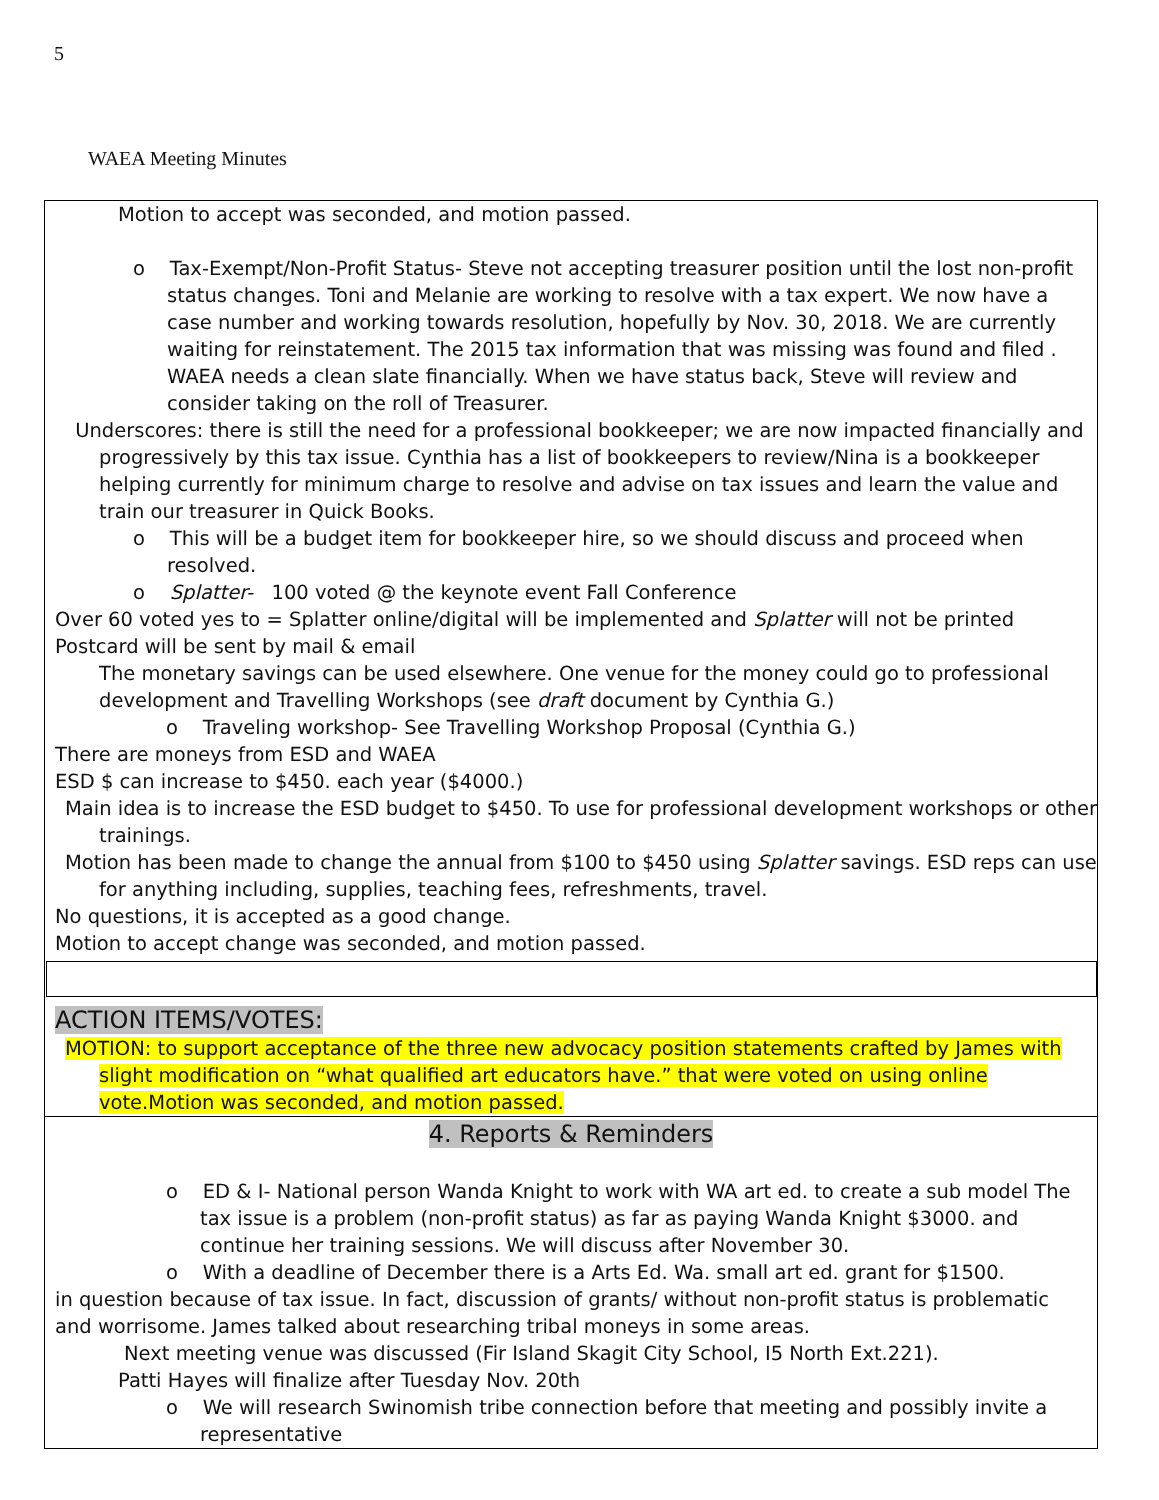5
WAEA Meeting Minutes
Motion to accept was seconded, and motion passed.
o Tax-Exempt/Non-Profit Status- Steve not accepting treasurer position until the lost non-profit status changes. Toni and Melanie are working to resolve with a tax expert. We now have a case number and working towards resolution, hopefully by Nov. 30, 2018. We are currently waiting for reinstatement. The 2015 tax information that was missing was found and filed . WAEA needs a clean slate financially. When we have status back, Steve will review and consider taking on the roll of Treasurer.
Underscores: there is still the need for a professional bookkeeper; we are now impacted financially and progressively by this tax issue. Cynthia has a list of bookkeepers to review/Nina is a bookkeeper helping currently for minimum charge to resolve and advise on tax issues and learn the value and train our treasurer in Quick Books.
o This will be a budget item for bookkeeper hire, so we should discuss and proceed when resolved.
o Splatter- 100 voted @ the keynote event Fall Conference
Over 60 voted yes to = Splatter online/digital will be implemented and Splatter will not be printed
Postcard will be sent by mail & email
The monetary savings can be used elsewhere. One venue for the money could go to professional development and Travelling Workshops (see draft document by Cynthia G.)
o Traveling workshop- See Travelling Workshop Proposal (Cynthia G.)
There are moneys from ESD and WAEA
ESD $ can increase to $450. each year ($4000.)
Main idea is to increase the ESD budget to $450. To use for professional development workshops or other trainings.
Motion has been made to change the annual from $100 to $450 using Splatter savings. ESD reps can use for anything including, supplies, teaching fees, refreshments, travel.
No questions, it is accepted as a good change.
Motion to accept change was seconded, and motion passed.
ACTION ITEMS/VOTES:
MOTION: to support acceptance of the three new advocacy position statements crafted by James with slight modification on “what qualified art educators have.” that were voted on using online vote.Motion was seconded, and motion passed.
4. Reports & Reminders
o ED & I- National person Wanda Knight to work with WA art ed. to create a sub model The tax issue is a problem (non-profit status) as far as paying Wanda Knight $3000. and continue her training sessions. We will discuss after November 30.
o With a deadline of December there is a Arts Ed. Wa. small art ed. grant for $1500.
in question because of tax issue. In fact, discussion of grants/ without non-profit status is problematic and worrisome. James talked about researching tribal moneys in some areas.
Next meeting venue was discussed (Fir Island Skagit City School, I5 North Ext.221).
Patti Hayes will finalize after Tuesday Nov. 20th
o We will research Swinomish tribe connection before that meeting and possibly invite a representative